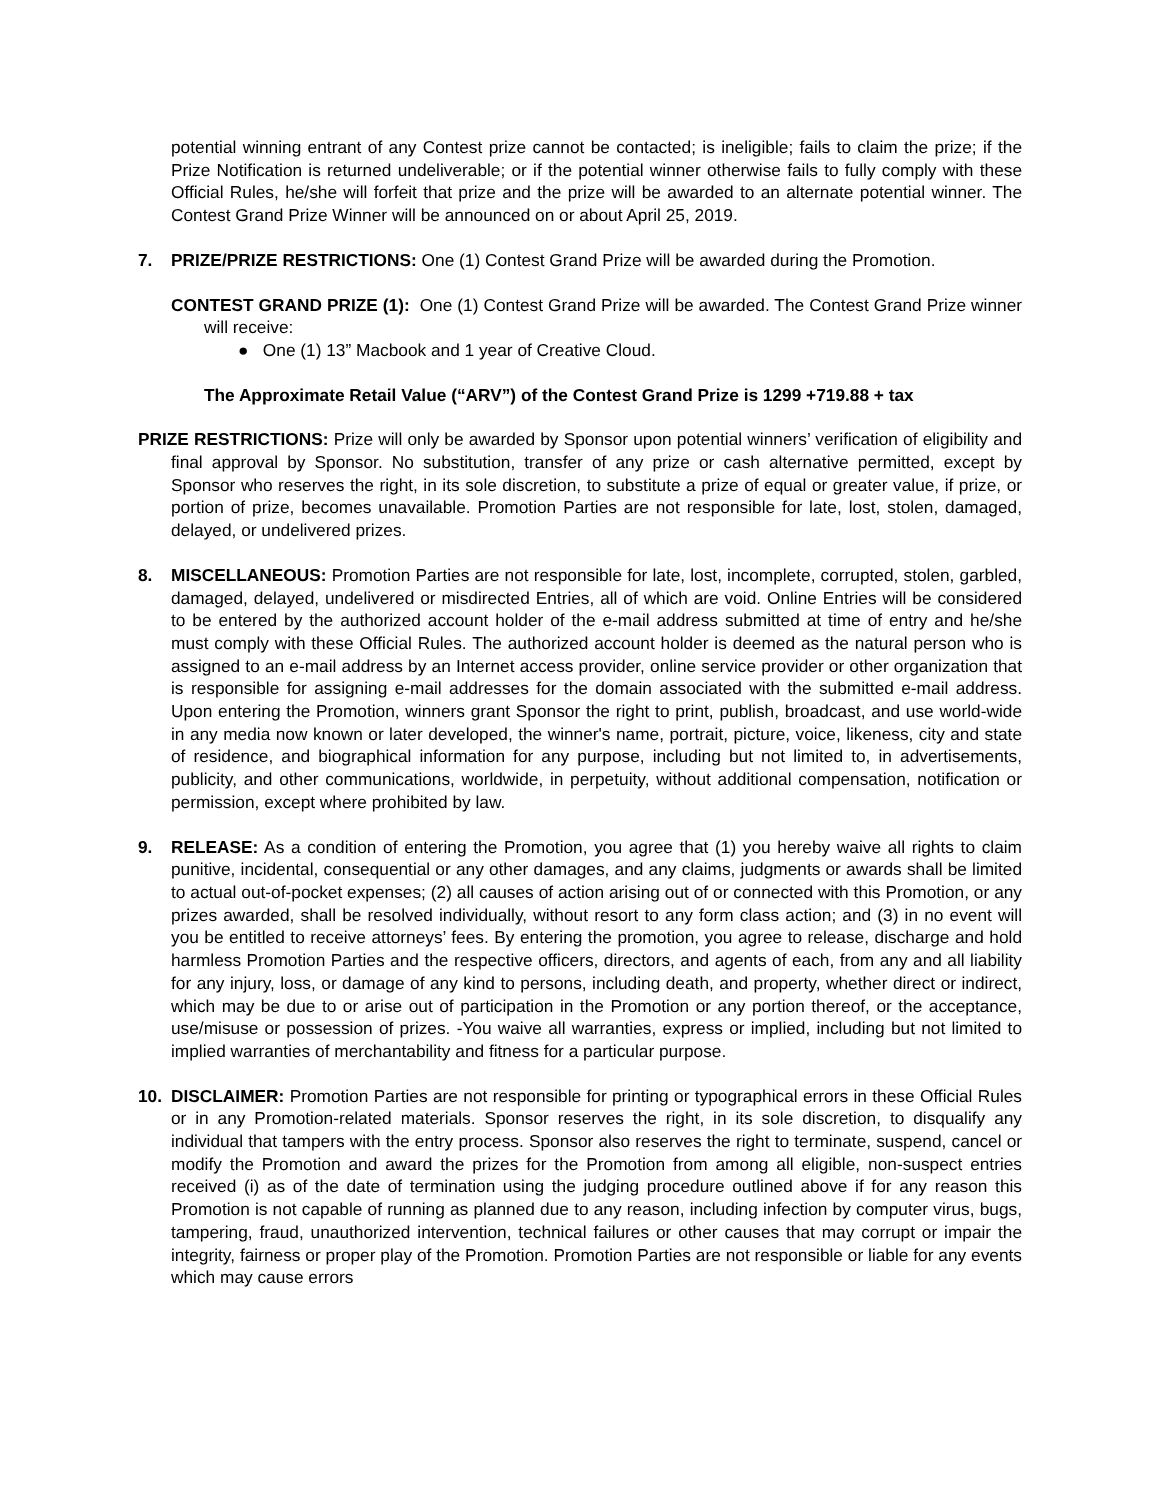potential winning entrant of any Contest prize cannot be contacted; is ineligible; fails to claim the prize; if the Prize Notification is returned undeliverable; or if the potential winner otherwise fails to fully comply with these Official Rules, he/she will forfeit that prize and the prize will be awarded to an alternate potential winner. The Contest Grand Prize Winner will be announced on or about April 25, 2019.
7. PRIZE/PRIZE RESTRICTIONS: One (1) Contest Grand Prize will be awarded during the Promotion.
CONTEST GRAND PRIZE (1): One (1) Contest Grand Prize will be awarded. The Contest Grand Prize winner will receive:
● One (1) 13” Macbook and 1 year of Creative Cloud.
The Approximate Retail Value (“ARV”) of the Contest Grand Prize is 1299 +719.88 + tax
PRIZE RESTRICTIONS: Prize will only be awarded by Sponsor upon potential winners’ verification of eligibility and final approval by Sponsor. No substitution, transfer of any prize or cash alternative permitted, except by Sponsor who reserves the right, in its sole discretion, to substitute a prize of equal or greater value, if prize, or portion of prize, becomes unavailable. Promotion Parties are not responsible for late, lost, stolen, damaged, delayed, or undelivered prizes.
8. MISCELLANEOUS: Promotion Parties are not responsible for late, lost, incomplete, corrupted, stolen, garbled, damaged, delayed, undelivered or misdirected Entries, all of which are void. Online Entries will be considered to be entered by the authorized account holder of the e-mail address submitted at time of entry and he/she must comply with these Official Rules. The authorized account holder is deemed as the natural person who is assigned to an e-mail address by an Internet access provider, online service provider or other organization that is responsible for assigning e-mail addresses for the domain associated with the submitted e-mail address. Upon entering the Promotion, winners grant Sponsor the right to print, publish, broadcast, and use world-wide in any media now known or later developed, the winner's name, portrait, picture, voice, likeness, city and state of residence, and biographical information for any purpose, including but not limited to, in advertisements, publicity, and other communications, worldwide, in perpetuity, without additional compensation, notification or permission, except where prohibited by law.
9. RELEASE: As a condition of entering the Promotion, you agree that (1) you hereby waive all rights to claim punitive, incidental, consequential or any other damages, and any claims, judgments or awards shall be limited to actual out-of-pocket expenses; (2) all causes of action arising out of or connected with this Promotion, or any prizes awarded, shall be resolved individually, without resort to any form class action; and (3) in no event will you be entitled to receive attorneys’ fees. By entering the promotion, you agree to release, discharge and hold harmless Promotion Parties and the respective officers, directors, and agents of each, from any and all liability for any injury, loss, or damage of any kind to persons, including death, and property, whether direct or indirect, which may be due to or arise out of participation in the Promotion or any portion thereof, or the acceptance, use/misuse or possession of prizes. -You waive all warranties, express or implied, including but not limited to implied warranties of merchantability and fitness for a particular purpose.
10. DISCLAIMER: Promotion Parties are not responsible for printing or typographical errors in these Official Rules or in any Promotion-related materials. Sponsor reserves the right, in its sole discretion, to disqualify any individual that tampers with the entry process. Sponsor also reserves the right to terminate, suspend, cancel or modify the Promotion and award the prizes for the Promotion from among all eligible, non-suspect entries received (i) as of the date of termination using the judging procedure outlined above if for any reason this Promotion is not capable of running as planned due to any reason, including infection by computer virus, bugs, tampering, fraud, unauthorized intervention, technical failures or other causes that may corrupt or impair the integrity, fairness or proper play of the Promotion. Promotion Parties are not responsible or liable for any events which may cause errors